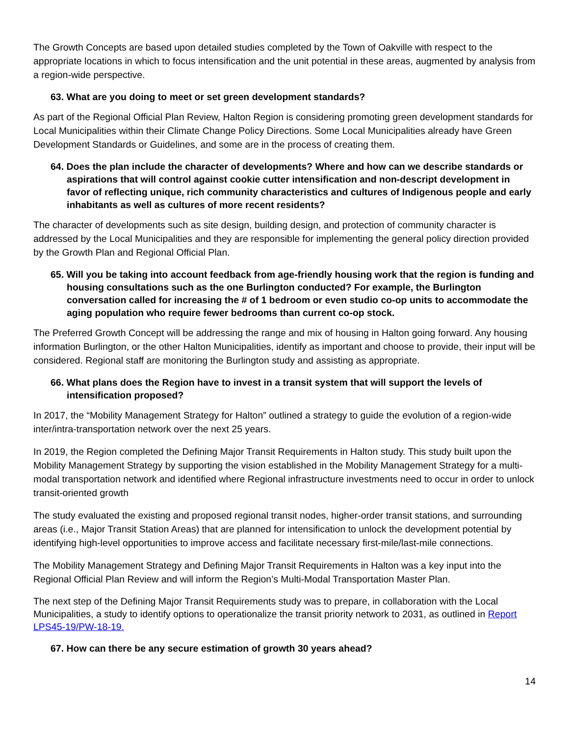The Growth Concepts are based upon detailed studies completed by the Town of Oakville with respect to the appropriate locations in which to focus intensification and the unit potential in these areas, augmented by analysis from a region-wide perspective.
63. What are you doing to meet or set green development standards?
As part of the Regional Official Plan Review, Halton Region is considering promoting green development standards for Local Municipalities within their Climate Change Policy Directions. Some Local Municipalities already have Green Development Standards or Guidelines, and some are in the process of creating them.
64. Does the plan include the character of developments? Where and how can we describe standards or aspirations that will control against cookie cutter intensification and non-descript development in favor of reflecting unique, rich community characteristics and cultures of Indigenous people and early inhabitants as well as cultures of more recent residents?
The character of developments such as site design, building design, and protection of community character is addressed by the Local Municipalities and they are responsible for implementing the general policy direction provided by the Growth Plan and Regional Official Plan.
65. Will you be taking into account feedback from age-friendly housing work that the region is funding and housing consultations such as the one Burlington conducted? For example, the Burlington conversation called for increasing the # of 1 bedroom or even studio co-op units to accommodate the aging population who require fewer bedrooms than current co-op stock.
The Preferred Growth Concept will be addressing the range and mix of housing in Halton going forward. Any housing information Burlington, or the other Halton Municipalities, identify as important and choose to provide, their input will be considered. Regional staff are monitoring the Burlington study and assisting as appropriate.
66. What plans does the Region have to invest in a transit system that will support the levels of intensification proposed?
In 2017, the “Mobility Management Strategy for Halton” outlined a strategy to guide the evolution of a region-wide inter/intra-transportation network over the next 25 years.
In 2019, the Region completed the Defining Major Transit Requirements in Halton study. This study built upon the Mobility Management Strategy by supporting the vision established in the Mobility Management Strategy for a multi-modal transportation network and identified where Regional infrastructure investments need to occur in order to unlock transit-oriented growth
The study evaluated the existing and proposed regional transit nodes, higher-order transit stations, and surrounding areas (i.e., Major Transit Station Areas) that are planned for intensification to unlock the development potential by identifying high-level opportunities to improve access and facilitate necessary first-mile/last-mile connections.
The Mobility Management Strategy and Defining Major Transit Requirements in Halton was a key input into the Regional Official Plan Review and will inform the Region’s Multi-Modal Transportation Master Plan.
The next step of the Defining Major Transit Requirements study was to prepare, in collaboration with the Local Municipalities, a study to identify options to operationalize the transit priority network to 2031, as outlined in Report LPS45-19/PW-18-19.
67. How can there be any secure estimation of growth 30 years ahead?
14